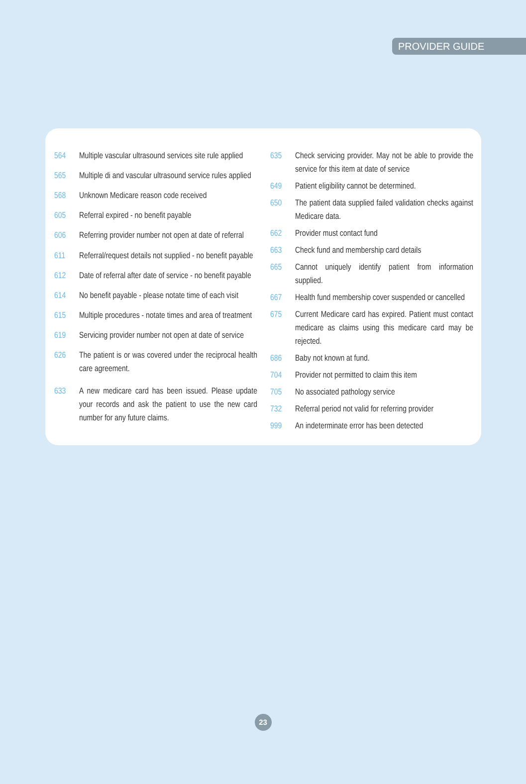PROVIDER GUIDE
| 564 | Multiple vascular ultrasound services site rule applied |
| 565 | Multiple di and vascular ultrasound service rules applied |
| 568 | Unknown Medicare reason code received |
| 605 | Referral expired - no benefit payable |
| 606 | Referring provider number not open at date of referral |
| 611 | Referral/request details not supplied - no benefit payable |
| 612 | Date of referral after date of service - no benefit payable |
| 614 | No benefit payable - please notate time of each visit |
| 615 | Multiple procedures - notate times and area of treatment |
| 619 | Servicing provider number not open at date of service |
| 626 | The patient is or was covered under the reciprocal health care agreement. |
| 633 | A new medicare card has been issued. Please update your records and ask the patient to use the new card number for any future claims. |
| 635 | Check servicing provider. May not be able to provide the service for this item at date of service |
| 649 | Patient eligibility cannot be determined. |
| 650 | The patient data supplied failed validation checks against Medicare data. |
| 662 | Provider must contact fund |
| 663 | Check fund and membership card details |
| 665 | Cannot uniquely identify patient from information supplied. |
| 667 | Health fund membership cover suspended or cancelled |
| 675 | Current Medicare card has expired. Patient must contact medicare as claims using this medicare card may be rejected. |
| 686 | Baby not known at fund. |
| 704 | Provider not permitted to claim this item |
| 705 | No associated pathology service |
| 732 | Referral period not valid for referring provider |
| 999 | An indeterminate error has been detected |
23